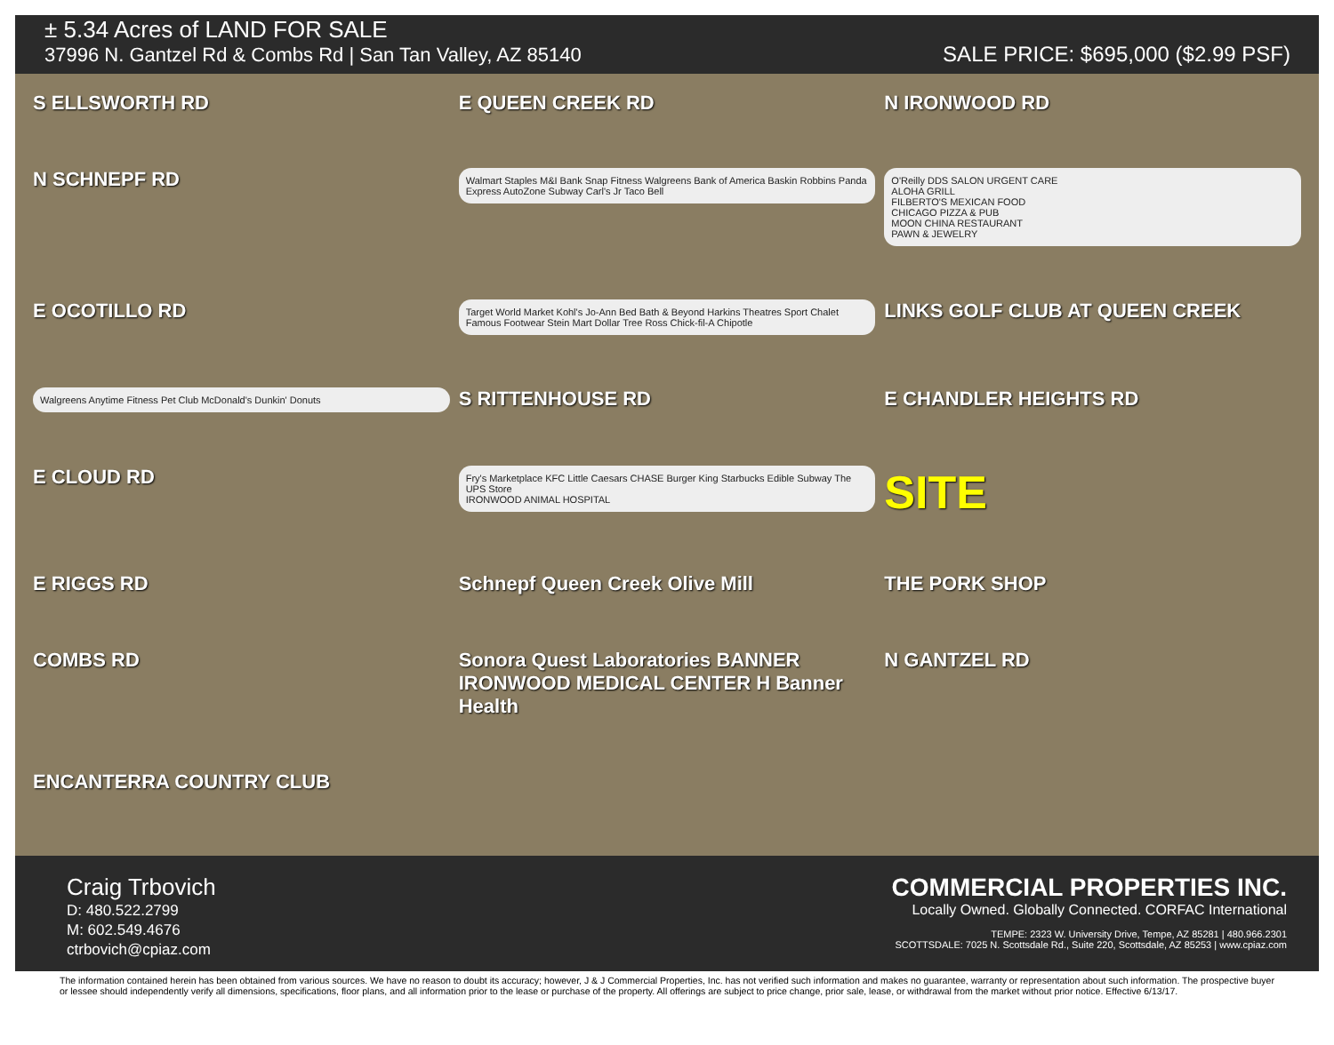± 5.34 Acres of LAND FOR SALE
37996 N. Gantzel Rd & Combs Rd | San Tan Valley, AZ 85140
SALE PRICE: $695,000 ($2.99 PSF)
S ELLSWORTH RD E QUEEN CREEK RD N IRONWOOD RD N SCHNEPF RD
Walmart Staples M&I Bank Snap Fitness Walgreens Bank of America Baskin Robbins Panda Express AutoZone Subway Carl's Jr Taco Bell
O'Reilly DDS SALON URGENT CARE
ALOHA GRILL
FILBERTO'S MEXICAN FOOD
CHICAGO PIZZA & PUB
MOON CHINA RESTAURANT
PAWN & JEWELRY
E OCOTILLO RD
Target World Market Kohl's Jo-Ann Bed Bath & Beyond Harkins Theatres Sport Chalet Famous Footwear Stein Mart Dollar Tree Ross Chick-fil-A Chipotle
LINKS GOLF CLUB AT QUEEN CREEK
Walgreens Anytime Fitness Pet Club McDonald's Dunkin' Donuts
S RITTENHOUSE RD E CHANDLER HEIGHTS RD E CLOUD RD
Fry's Marketplace KFC Little Caesars CHASE Burger King Starbucks Edible Subway The UPS Store
IRONWOOD ANIMAL HOSPITAL
SITE E RIGGS RD Schnepf Queen Creek Olive Mill THE PORK SHOP COMBS RD Sonora Quest Laboratories BANNER IRONWOOD MEDICAL CENTER H Banner Health N GANTZEL RD ENCANTERRA COUNTRY CLUB
Craig Trbovich
D: 480.522.2799
M: 602.549.4676
ctrbovich@cpiaz.com
COMMERCIAL PROPERTIES INC.
Locally Owned. Globally Connected. CORFAC International
TEMPE: 2323 W. University Drive, Tempe, AZ 85281 | 480.966.2301
SCOTTSDALE: 7025 N. Scottsdale Rd., Suite 220, Scottsdale, AZ 85253 | www.cpiaz.com
The information contained herein has been obtained from various sources. We have no reason to doubt its accuracy; however, J & J Commercial Properties, Inc. has not verified such information and makes no guarantee, warranty or representation about such information. The prospective buyer or lessee should independently verify all dimensions, specifications, floor plans, and all information prior to the lease or purchase of the property. All offerings are subject to price change, prior sale, lease, or withdrawal from the market without prior notice. Effective 6/13/17.